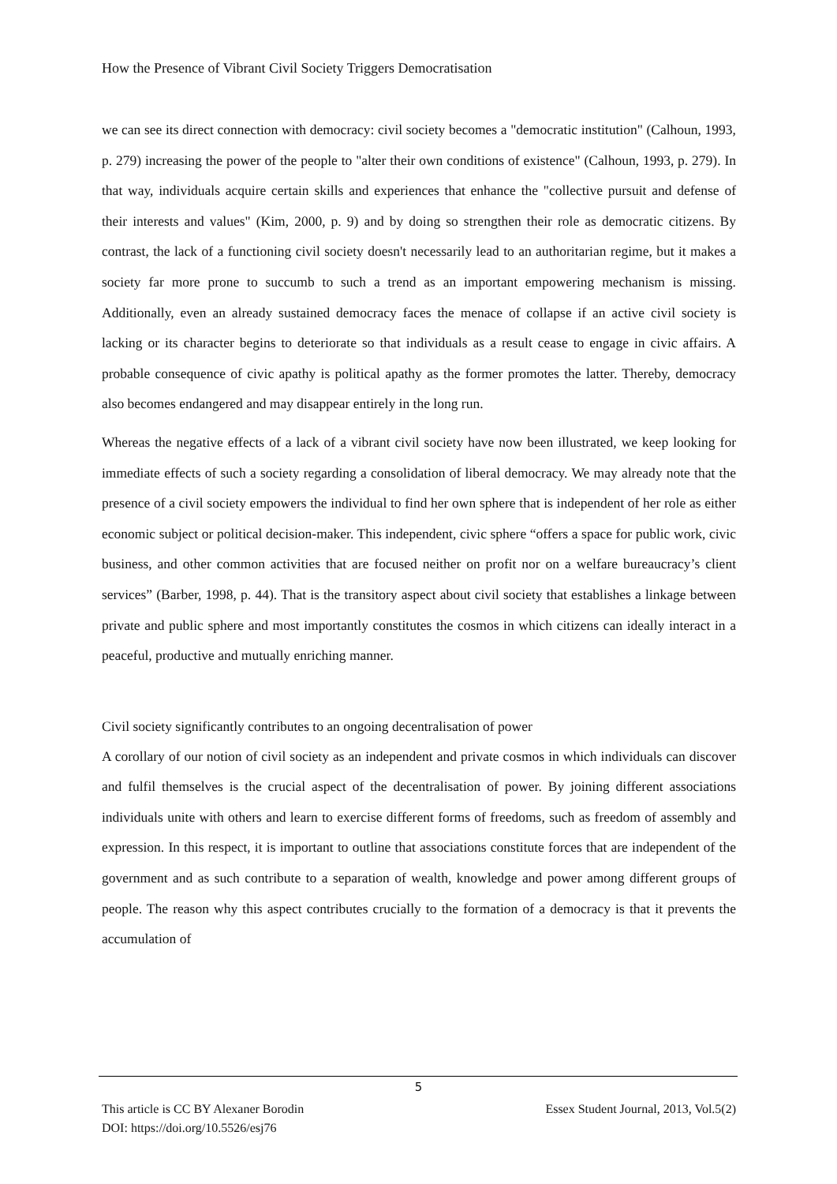How the Presence of Vibrant Civil Society Triggers Democratisation
we can see its direct connection with democracy: civil society becomes a "democratic institution" (Calhoun, 1993, p. 279) increasing the power of the people to "alter their own conditions of existence" (Calhoun, 1993, p. 279). In that way, individuals acquire certain skills and experiences that enhance the "collective pursuit and defense of their interests and values" (Kim, 2000, p. 9) and by doing so strengthen their role as democratic citizens. By contrast, the lack of a functioning civil society doesn't necessarily lead to an authoritarian regime, but it makes a society far more prone to succumb to such a trend as an important empowering mechanism is missing. Additionally, even an already sustained democracy faces the menace of collapse if an active civil society is lacking or its character begins to deteriorate so that individuals as a result cease to engage in civic affairs. A probable consequence of civic apathy is political apathy as the former promotes the latter. Thereby, democracy also becomes endangered and may disappear entirely in the long run.
Whereas the negative effects of a lack of a vibrant civil society have now been illustrated, we keep looking for immediate effects of such a society regarding a consolidation of liberal democracy. We may already note that the presence of a civil society empowers the individual to find her own sphere that is independent of her role as either economic subject or political decision-maker. This independent, civic sphere “offers a space for public work, civic business, and other common activities that are focused neither on profit nor on a welfare bureaucracy’s client services” (Barber, 1998, p. 44). That is the transitory aspect about civil society that establishes a linkage between private and public sphere and most importantly constitutes the cosmos in which citizens can ideally interact in a peaceful, productive and mutually enriching manner.
Civil society significantly contributes to an ongoing decentralisation of power
A corollary of our notion of civil society as an independent and private cosmos in which individuals can discover and fulfil themselves is the crucial aspect of the decentralisation of power. By joining different associations individuals unite with others and learn to exercise different forms of freedoms, such as freedom of assembly and expression. In this respect, it is important to outline that associations constitute forces that are independent of the government and as such contribute to a separation of wealth, knowledge and power among different groups of people. The reason why this aspect contributes crucially to the formation of a democracy is that it prevents the accumulation of
5
This article is CC BY Alexaner Borodin
DOI: https://doi.org/10.5526/esj76
Essex Student Journal, 2013, Vol.5(2)